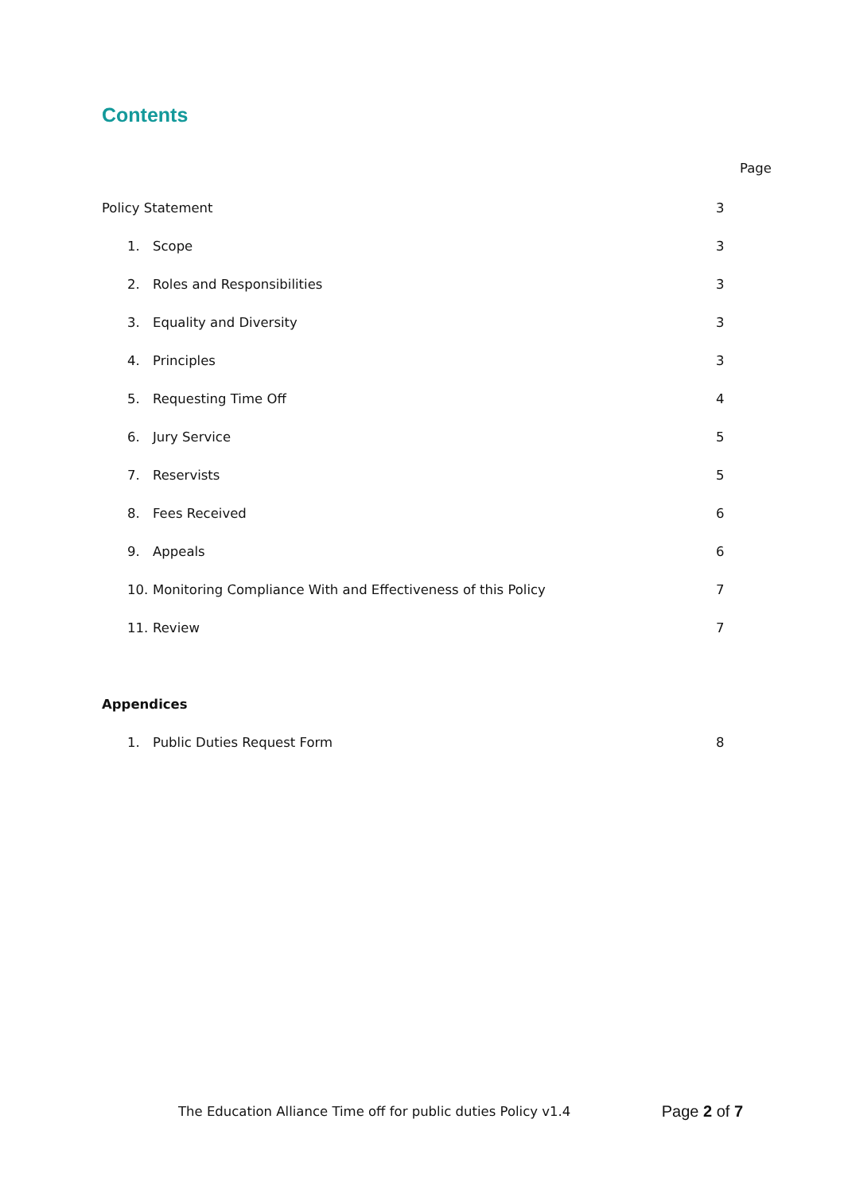Contents
Page
Policy Statement 3
1. Scope 3
2. Roles and Responsibilities 3
3. Equality and Diversity 3
4. Principles 3
5. Requesting Time Off 4
6. Jury Service 5
7. Reservists 5
8. Fees Received 6
9. Appeals 6
10. Monitoring Compliance With and Effectiveness of this Policy 7
11. Review 7
Appendices
1. Public Duties Request Form 8
The Education Alliance Time off for public duties Policy v1.4 Page 2 of 7